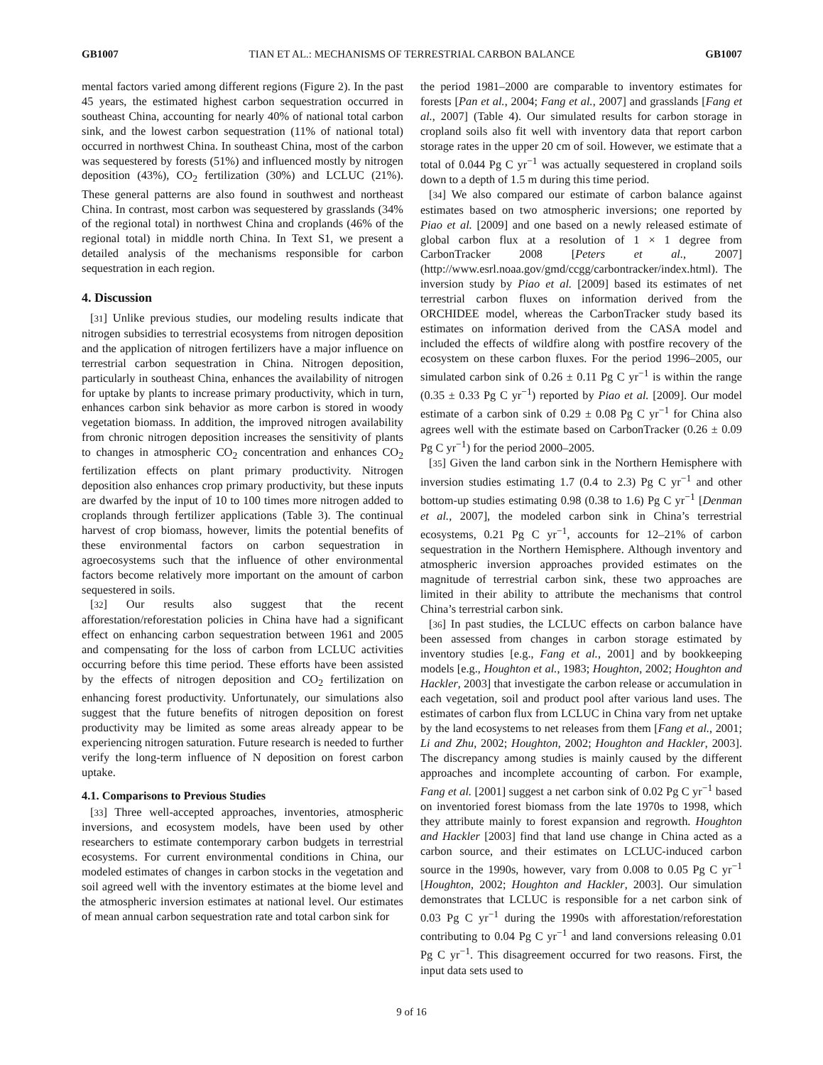GB1007 TIAN ET AL.: MECHANISMS OF TERRESTRIAL CARBON BALANCE GB1007
mental factors varied among different regions (Figure 2). In the past 45 years, the estimated highest carbon sequestration occurred in southeast China, accounting for nearly 40% of national total carbon sink, and the lowest carbon sequestration (11% of national total) occurred in northwest China. In southeast China, most of the carbon was sequestered by forests (51%) and influenced mostly by nitrogen deposition (43%), CO<sub>2</sub> fertilization (30%) and LCLUC (21%). These general patterns are also found in southwest and northeast China. In contrast, most carbon was sequestered by grasslands (34% of the regional total) in northwest China and croplands (46% of the regional total) in middle north China. In Text S1, we present a detailed analysis of the mechanisms responsible for carbon sequestration in each region.
4. Discussion
[31] Unlike previous studies, our modeling results indicate that nitrogen subsidies to terrestrial ecosystems from nitrogen deposition and the application of nitrogen fertilizers have a major influence on terrestrial carbon sequestration in China. Nitrogen deposition, particularly in southeast China, enhances the availability of nitrogen for uptake by plants to increase primary productivity, which in turn, enhances carbon sink behavior as more carbon is stored in woody vegetation biomass. In addition, the improved nitrogen availability from chronic nitrogen deposition increases the sensitivity of plants to changes in atmospheric CO<sub>2</sub> concentration and enhances CO<sub>2</sub> fertilization effects on plant primary productivity. Nitrogen deposition also enhances crop primary productivity, but these inputs are dwarfed by the input of 10 to 100 times more nitrogen added to croplands through fertilizer applications (Table 3). The continual harvest of crop biomass, however, limits the potential benefits of these environmental factors on carbon sequestration in agroecosystems such that the influence of other environmental factors become relatively more important on the amount of carbon sequestered in soils.
[32] Our results also suggest that the recent afforestation/reforestation policies in China have had a significant effect on enhancing carbon sequestration between 1961 and 2005 and compensating for the loss of carbon from LCLUC activities occurring before this time period. These efforts have been assisted by the effects of nitrogen deposition and CO<sub>2</sub> fertilization on enhancing forest productivity. Unfortunately, our simulations also suggest that the future benefits of nitrogen deposition on forest productivity may be limited as some areas already appear to be experiencing nitrogen saturation. Future research is needed to further verify the long-term influence of N deposition on forest carbon uptake.
4.1. Comparisons to Previous Studies
[33] Three well-accepted approaches, inventories, atmospheric inversions, and ecosystem models, have been used by other researchers to estimate contemporary carbon budgets in terrestrial ecosystems. For current environmental conditions in China, our modeled estimates of changes in carbon stocks in the vegetation and soil agreed well with the inventory estimates at the biome level and the atmospheric inversion estimates at national level. Our estimates of mean annual carbon sequestration rate and total carbon sink for
the period 1981–2000 are comparable to inventory estimates for forests [Pan et al., 2004; Fang et al., 2007] and grasslands [Fang et al., 2007] (Table 4). Our simulated results for carbon storage in cropland soils also fit well with inventory data that report carbon storage rates in the upper 20 cm of soil. However, we estimate that a total of 0.044 Pg C yr<sup>−1</sup> was actually sequestered in cropland soils down to a depth of 1.5 m during this time period.
[34] We also compared our estimate of carbon balance against estimates based on two atmospheric inversions; one reported by Piao et al. [2009] and one based on a newly released estimate of global carbon flux at a resolution of 1 × 1 degree from CarbonTracker 2008 [Peters et al., 2007] (http://www.esrl.noaa.gov/gmd/ccgg/carbontracker/index.html). The inversion study by Piao et al. [2009] based its estimates of net terrestrial carbon fluxes on information derived from the ORCHIDEE model, whereas the CarbonTracker study based its estimates on information derived from the CASA model and included the effects of wildfire along with postfire recovery of the ecosystem on these carbon fluxes. For the period 1996–2005, our simulated carbon sink of 0.26 ± 0.11 Pg C yr<sup>−1</sup> is within the range (0.35 ± 0.33 Pg C yr<sup>−1</sup>) reported by Piao et al. [2009]. Our model estimate of a carbon sink of 0.29 ± 0.08 Pg C yr<sup>−1</sup> for China also agrees well with the estimate based on CarbonTracker (0.26 ± 0.09 Pg C yr<sup>−1</sup>) for the period 2000–2005.
[35] Given the land carbon sink in the Northern Hemisphere with inversion studies estimating 1.7 (0.4 to 2.3) Pg C yr<sup>−1</sup> and other bottom-up studies estimating 0.98 (0.38 to 1.6) Pg C yr<sup>−1</sup> [Denman et al., 2007], the modeled carbon sink in China’s terrestrial ecosystems, 0.21 Pg C yr<sup>−1</sup>, accounts for 12–21% of carbon sequestration in the Northern Hemisphere. Although inventory and atmospheric inversion approaches provided estimates on the magnitude of terrestrial carbon sink, these two approaches are limited in their ability to attribute the mechanisms that control China’s terrestrial carbon sink.
[36] In past studies, the LCLUC effects on carbon balance have been assessed from changes in carbon storage estimated by inventory studies [e.g., Fang et al., 2001] and by bookkeeping models [e.g., Houghton et al., 1983; Houghton, 2002; Houghton and Hackler, 2003] that investigate the carbon release or accumulation in each vegetation, soil and product pool after various land uses. The estimates of carbon flux from LCLUC in China vary from net uptake by the land ecosystems to net releases from them [Fang et al., 2001; Li and Zhu, 2002; Houghton, 2002; Houghton and Hackler, 2003]. The discrepancy among studies is mainly caused by the different approaches and incomplete accounting of carbon. For example, Fang et al. [2001] suggest a net carbon sink of 0.02 Pg C yr<sup>−1</sup> based on inventoried forest biomass from the late 1970s to 1998, which they attribute mainly to forest expansion and regrowth. Houghton and Hackler [2003] find that land use change in China acted as a carbon source, and their estimates on LCLUC-induced carbon source in the 1990s, however, vary from 0.008 to 0.05 Pg C yr<sup>−1</sup> [Houghton, 2002; Houghton and Hackler, 2003]. Our simulation demonstrates that LCLUC is responsible for a net carbon sink of 0.03 Pg C yr<sup>−1</sup> during the 1990s with afforestation/reforestation contributing to 0.04 Pg C yr<sup>−1</sup> and land conversions releasing 0.01 Pg C yr<sup>−1</sup>. This disagreement occurred for two reasons. First, the input data sets used to
9 of 16